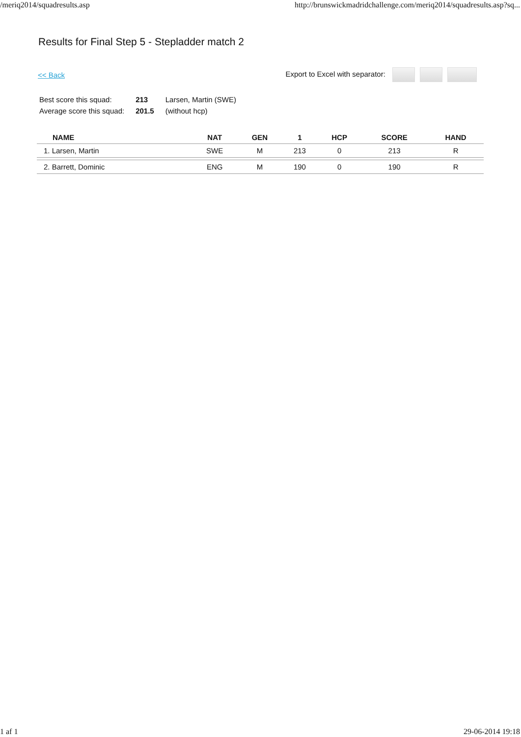/meriq2014/squadresults.asp http://brunswickmadridchallenge.com/meriq2014/squadresults.asp?sq...
Results for Final Step 5 - Stepladder match 2
<< Back Export to Excel with separator:
| Best score this squad: | 213 | Larsen, Martin (SWE) |
| Average score this squad: | 201.5 | (without hcp) |
| NAME | NAT | GEN | 1 | HCP | SCORE | HAND |
| --- | --- | --- | --- | --- | --- | --- |
| 1. Larsen, Martin | SWE | M | 213 | 0 | 213 | R |
| 2. Barrett, Dominic | ENG | M | 190 | 0 | 190 | R |
1 af 1 29-06-2014 19:18